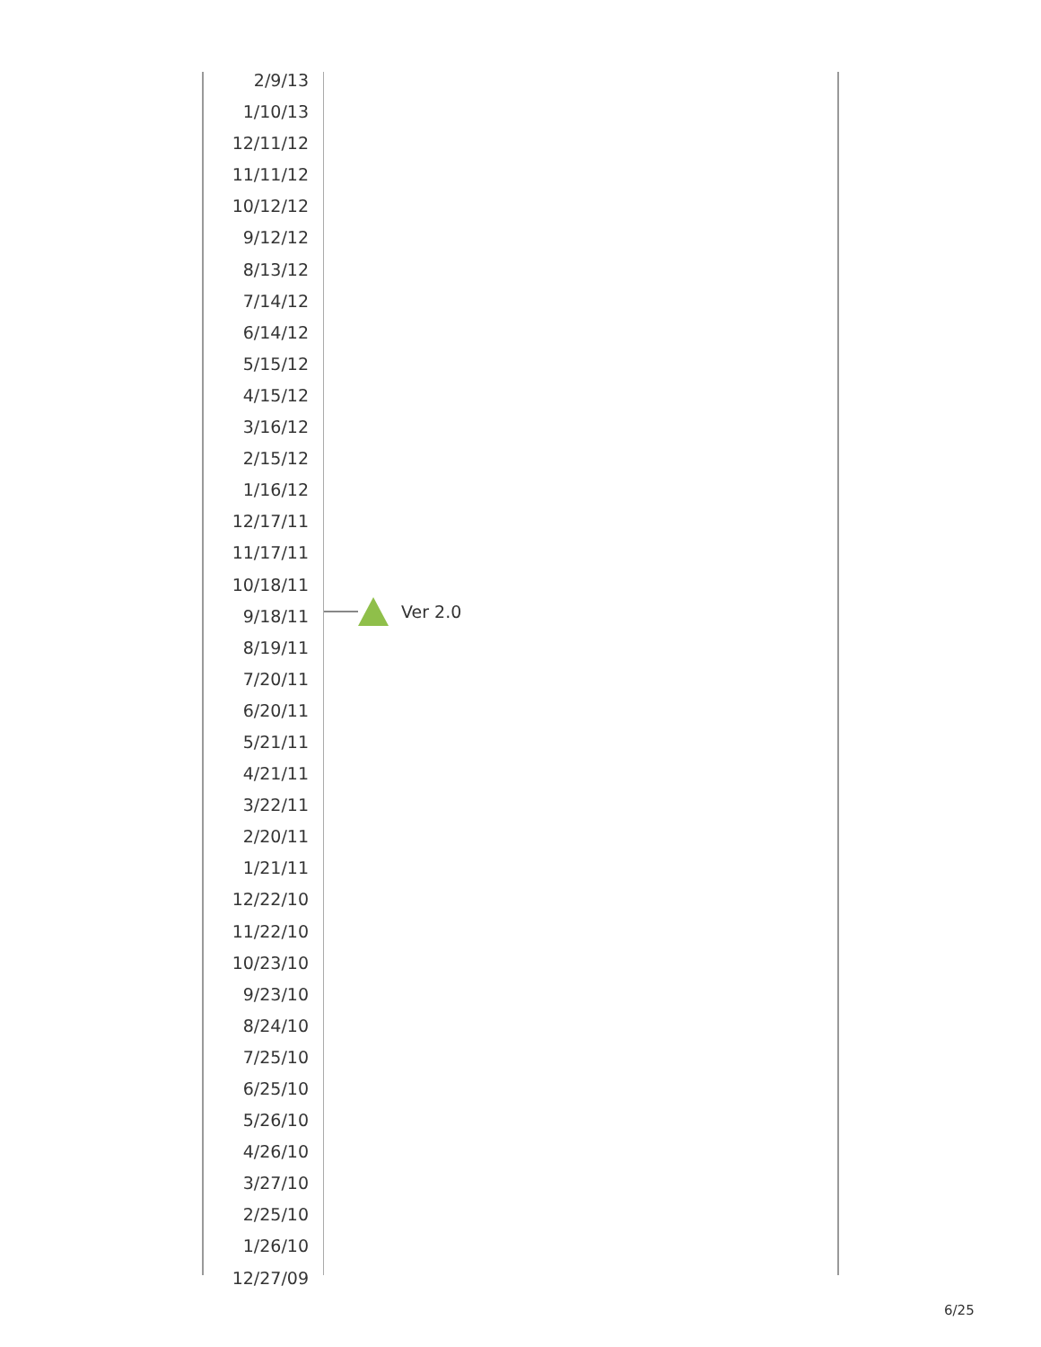2/9/13
1/10/13
12/11/12
11/11/12
10/12/12
9/12/12
8/13/12
7/14/12
6/14/12
5/15/12
4/15/12
3/16/12
2/15/12
1/16/12
12/17/11
11/17/11
10/18/11
9/18/11
8/19/11
7/20/11
6/20/11
5/21/11
4/21/11
3/22/11
2/20/11
1/21/11
12/22/10
11/22/10
10/23/10
9/23/10
8/24/10
7/25/10
6/25/10
5/26/10
4/26/10
3/27/10
2/25/10
1/26/10
12/27/09
Ver 2.0
6/25